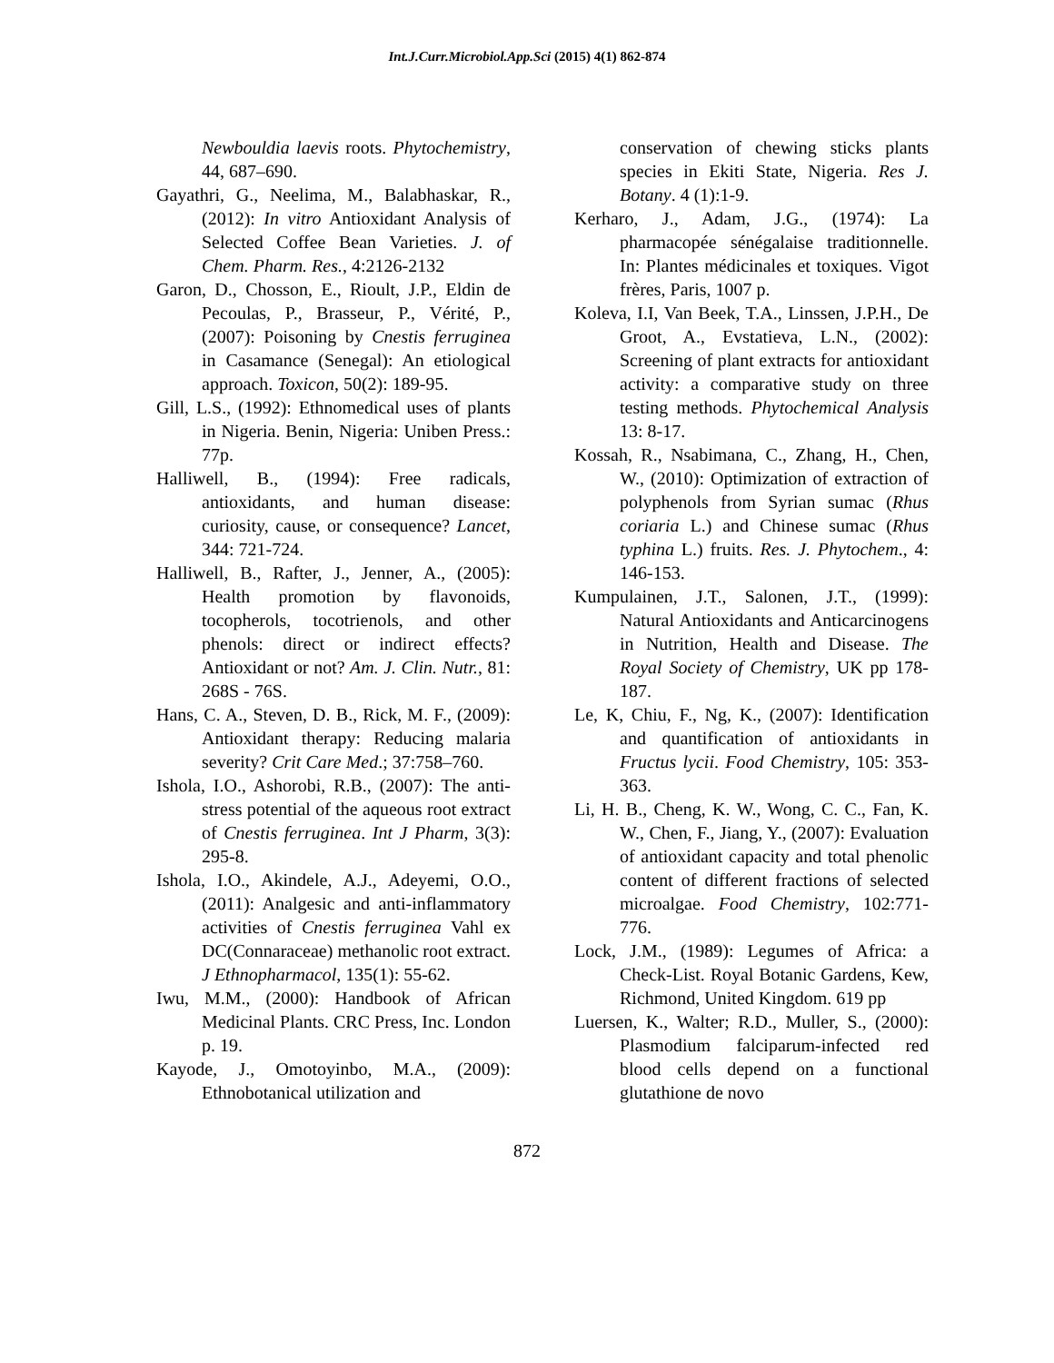Int.J.Curr.Microbiol.App.Sci (2015) 4(1) 862-874
Newbouldia laevis roots. Phytochemistry, 44, 687–690.
Gayathri, G., Neelima, M., Balabhaskar, R., (2012): In vitro Antioxidant Analysis of Selected Coffee Bean Varieties. J. of Chem. Pharm. Res., 4:2126-2132
Garon, D., Chosson, E., Rioult, J.P., Eldin de Pecoulas, P., Brasseur, P., Vérité, P., (2007): Poisoning by Cnestis ferruginea in Casamance (Senegal): An etiological approach. Toxicon, 50(2): 189-95.
Gill, L.S., (1992): Ethnomedical uses of plants in Nigeria. Benin, Nigeria: Uniben Press.: 77p.
Halliwell, B., (1994): Free radicals, antioxidants, and human disease: curiosity, cause, or consequence? Lancet, 344: 721-724.
Halliwell, B., Rafter, J., Jenner, A., (2005): Health promotion by flavonoids, tocopherols, tocotrienols, and other phenols: direct or indirect effects? Antioxidant or not? Am. J. Clin. Nutr., 81: 268S - 76S.
Hans, C. A., Steven, D. B., Rick, M. F., (2009): Antioxidant therapy: Reducing malaria severity? Crit Care Med.; 37:758–760.
Ishola, I.O., Ashorobi, R.B., (2007): The anti-stress potential of the aqueous root extract of Cnestis ferruginea. Int J Pharm, 3(3): 295-8.
Ishola, I.O., Akindele, A.J., Adeyemi, O.O., (2011): Analgesic and anti-inflammatory activities of Cnestis ferruginea Vahl ex DC(Connaraceae) methanolic root extract. J Ethnopharmacol, 135(1): 55-62.
Iwu, M.M., (2000): Handbook of African Medicinal Plants. CRC Press, Inc. London p. 19.
Kayode, J., Omotoyinbo, M.A., (2009): Ethnobotanical utilization and
conservation of chewing sticks plants species in Ekiti State, Nigeria. Res J. Botany. 4 (1):1-9.
Kerharo, J., Adam, J.G., (1974): La pharmacopée sénégalaise traditionnelle. In: Plantes médicinales et toxiques. Vigot frères, Paris, 1007 p.
Koleva, I.I, Van Beek, T.A., Linssen, J.P.H., De Groot, A., Evstatieva, L.N., (2002): Screening of plant extracts for antioxidant activity: a comparative study on three testing methods. Phytochemical Analysis 13: 8-17.
Kossah, R., Nsabimana, C., Zhang, H., Chen, W., (2010): Optimization of extraction of polyphenols from Syrian sumac (Rhus coriaria L.) and Chinese sumac (Rhus typhina L.) fruits. Res. J. Phytochem., 4: 146-153.
Kumpulainen, J.T., Salonen, J.T., (1999): Natural Antioxidants and Anticarcinogens in Nutrition, Health and Disease. The Royal Society of Chemistry, UK pp 178- 187.
Le, K, Chiu, F., Ng, K., (2007): Identification and quantification of antioxidants in Fructus lycii. Food Chemistry, 105: 353-363.
Li, H. B., Cheng, K. W., Wong, C. C., Fan, K. W., Chen, F., Jiang, Y., (2007): Evaluation of antioxidant capacity and total phenolic content of different fractions of selected microalgae. Food Chemistry, 102:771-776.
Lock, J.M., (1989): Legumes of Africa: a Check-List. Royal Botanic Gardens, Kew, Richmond, United Kingdom. 619 pp
Luersen, K., Walter; R.D., Muller, S., (2000): Plasmodium falciparum-infected red blood cells depend on a functional glutathione de novo
872